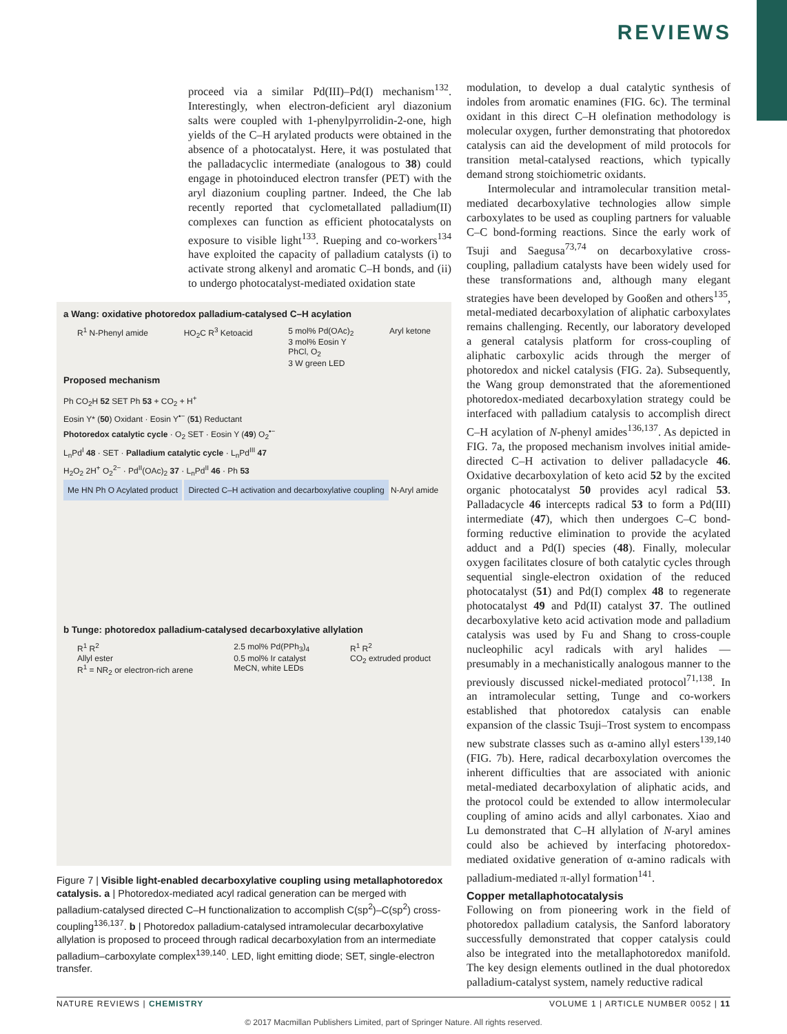REVIEWS
proceed via a similar Pd(III)–Pd(I) mechanism<sup>132</sup>. Interestingly, when electron-deficient aryl diazonium salts were coupled with 1-phenylpyrrolidin-2-one, high yields of the C–H arylated products were obtained in the absence of a photocatalyst. Here, it was postulated that the palladacyclic intermediate (analogous to 38) could engage in photoinduced electron transfer (PET) with the aryl diazonium coupling partner. Indeed, the Che lab recently reported that cyclometallated palladium(II) complexes can function as efficient photocatalysts on exposure to visible light<sup>133</sup>. Rueping and co-workers<sup>134</sup> have exploited the capacity of palladium catalysts (i) to activate strong alkenyl and aromatic C–H bonds, and (ii) to undergo photocatalyst-mediated oxidation state
a Wang: oxidative photoredox palladium-catalysed C–H acylation
R<sup>1</sup> N-Phenyl amide HO<sub>2</sub>C R<sup>3</sup> Ketoacid 5 mol% Pd(OAc)<sub>2</sub>
3 mol% Eosin Y
PhCl, O<sub>2</sub>
3 W green LED Aryl ketone
Proposed mechanism
Ph CO<sub>2</sub>H 52 SET Ph 53 + CO<sub>2</sub> + H<sup>+</sup>
Eosin Y* (50) Oxidant · Eosin Y<sup>•−</sup> (51) Reductant
Photoredox catalytic cycle · O<sub>2</sub> SET · Eosin Y (49) O<sub>2</sub><sup>•−</sup>
L<sub>n</sub>Pd<sup>I</sup> 48 · SET · Palladium catalytic cycle · L<sub>n</sub>Pd<sup>III</sup> 47
H<sub>2</sub>O<sub>2</sub> 2H<sup>+</sup> O<sub>2</sub><sup>2−</sup> · Pd<sup>II</sup>(OAc)<sub>2</sub> 37 · L<sub>n</sub>Pd<sup>II</sup> 46 · Ph 53
Me HN Ph O Acylated product Directed C–H activation and decarboxylative coupling N-Aryl amide
b Tunge: photoredox palladium-catalysed decarboxylative allylation
R<sup>1</sup> R<sup>2</sup>
Allyl ester
R<sup>1</sup> = NR<sub>2</sub> or electron-rich arene 2.5 mol% Pd(PPh<sub>3</sub>)<sub>4</sub>
0.5 mol% Ir catalyst
MeCN, white LEDs R<sup>1</sup> R<sup>2</sup>
CO<sub>2</sub> extruded product
Figure 7 | Visible light-enabled decarboxylative coupling using metallaphotoredox catalysis. a | Photoredox-mediated acyl radical generation can be merged with palladium-catalysed directed C–H functionalization to accomplish C(sp<sup>2</sup>)–C(sp<sup>2</sup>) cross-coupling<sup>136,137</sup>. b | Photoredox palladium-catalysed intramolecular decarboxylative allylation is proposed to proceed through radical decarboxylation from an intermediate palladium–carboxylate complex<sup>139,140</sup>. LED, light emitting diode; SET, single-electron transfer.
modulation, to develop a dual catalytic synthesis of indoles from aromatic enamines (FIG. 6c). The terminal oxidant in this direct C–H olefination methodology is molecular oxygen, further demonstrating that photoredox catalysis can aid the development of mild protocols for transition metal-catalysed reactions, which typically demand strong stoichiometric oxidants.
Intermolecular and intramolecular transition metal-mediated decarboxylative technologies allow simple carboxylates to be used as coupling partners for valuable C–C bond-forming reactions. Since the early work of Tsuji and Saegusa<sup>73,74</sup> on decarboxylative cross-coupling, palladium catalysts have been widely used for these transformations and, although many elegant strategies have been developed by Gooßen and others<sup>135</sup>, metal-mediated decarboxylation of aliphatic carboxylates remains challenging. Recently, our laboratory developed a general catalysis platform for cross-coupling of aliphatic carboxylic acids through the merger of photoredox and nickel catalysis (FIG. 2a). Subsequently, the Wang group demonstrated that the aforementioned photoredox-mediated decarboxylation strategy could be interfaced with palladium catalysis to accomplish direct C–H acylation of N-phenyl amides<sup>136,137</sup>. As depicted in FIG. 7a, the proposed mechanism involves initial amide-directed C–H activation to deliver palladacycle 46. Oxidative decarboxylation of keto acid 52 by the excited organic photocatalyst 50 provides acyl radical 53. Palladacycle 46 intercepts radical 53 to form a Pd(III) intermediate (47), which then undergoes C–C bond-forming reductive elimination to provide the acylated adduct and a Pd(I) species (48). Finally, molecular oxygen facilitates closure of both catalytic cycles through sequential single-electron oxidation of the reduced photocatalyst (51) and Pd(I) complex 48 to regenerate photocatalyst 49 and Pd(II) catalyst 37. The outlined decarboxylative keto acid activation mode and palladium catalysis was used by Fu and Shang to cross-couple nucleophilic acyl radicals with aryl halides — presumably in a mechanistically analogous manner to the previously discussed nickel-mediated protocol<sup>71,138</sup>. In an intramolecular setting, Tunge and co-workers established that photoredox catalysis can enable expansion of the classic Tsuji–Trost system to encompass new substrate classes such as α-amino allyl esters<sup>139,140</sup> (FIG. 7b). Here, radical decarboxylation overcomes the inherent difficulties that are associated with anionic metal-mediated decarboxylation of aliphatic acids, and the protocol could be extended to allow intermolecular coupling of amino acids and allyl carbonates. Xiao and Lu demonstrated that C–H allylation of N-aryl amines could also be achieved by interfacing photoredox-mediated oxidative generation of α-amino radicals with palladium-mediated π-allyl formation<sup>141</sup>.
Copper metallaphotocatalysis
Following on from pioneering work in the field of photoredox palladium catalysis, the Sanford laboratory successfully demonstrated that copper catalysis could also be integrated into the metallaphotoredox manifold. The key design elements outlined in the dual photoredox palladium-catalyst system, namely reductive radical
NATURE REVIEWS | CHEMISTRY VOLUME 1 | ARTICLE NUMBER 0052 | 11
© 2017 Macmillan Publishers Limited, part of Springer Nature. All rights reserved.